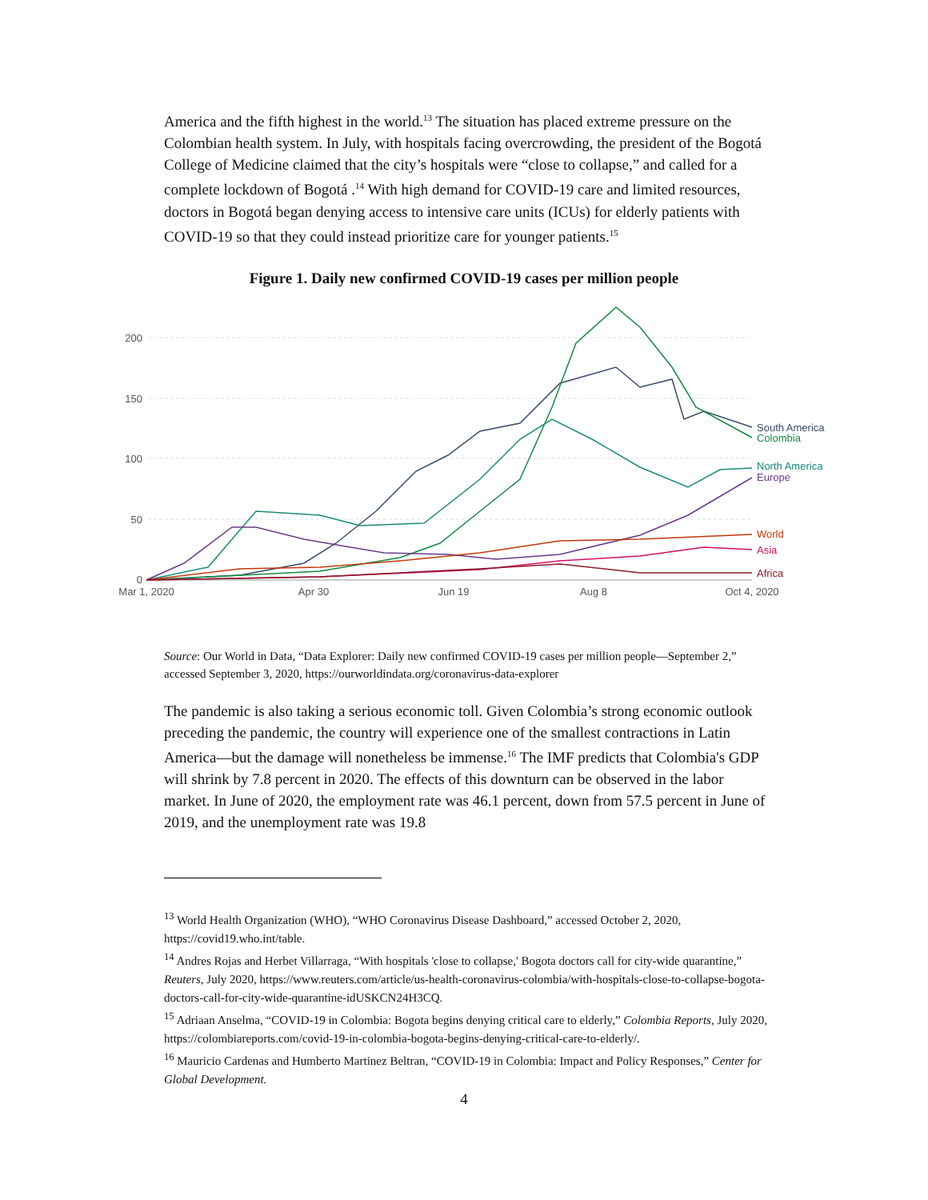America and the fifth highest in the world.<sup>13</sup> The situation has placed extreme pressure on the Colombian health system. In July, with hospitals facing overcrowding, the president of the Bogotá College of Medicine claimed that the city’s hospitals were “close to collapse,” and called for a complete lockdown of Bogotá .<sup>14</sup> With high demand for COVID-19 care and limited resources, doctors in Bogotá began denying access to intensive care units (ICUs) for elderly patients with COVID-19 so that they could instead prioritize care for younger patients.<sup>15</sup>
Figure 1. Daily new confirmed COVID-19 cases per million people
200
150
100
50
0
Mar 1, 2020
Apr 30
Jun 19
Aug 8
Oct 4, 2020
South America
Colombia
North America
Europe
World
Asia
Africa
Source: Our World in Data, “Data Explorer: Daily new confirmed COVID-19 cases per million people—September 2,” accessed September 3, 2020, https://ourworldindata.org/coronavirus-data-explorer
The pandemic is also taking a serious economic toll. Given Colombia’s strong economic outlook preceding the pandemic, the country will experience one of the smallest contractions in Latin America—but the damage will nonetheless be immense.<sup>16</sup> The IMF predicts that Colombia's GDP will shrink by 7.8 percent in 2020. The effects of this downturn can be observed in the labor market. In June of 2020, the employment rate was 46.1 percent, down from 57.5 percent in June of 2019, and the unemployment rate was 19.8
<sup>13</sup> World Health Organization (WHO), “WHO Coronavirus Disease Dashboard,” accessed October 2, 2020, https://covid19.who.int/table.
<sup>14</sup> Andres Rojas and Herbet Villarraga, “With hospitals 'close to collapse,' Bogota doctors call for city-wide quarantine,” Reuters, July 2020, https://www.reuters.com/article/us-health-coronavirus-colombia/with-hospitals-close-to-collapse-bogota-doctors-call-for-city-wide-quarantine-idUSKCN24H3CQ.
<sup>15</sup> Adriaan Anselma, “COVID-19 in Colombia: Bogota begins denying critical care to elderly,” Colombia Reports, July 2020, https://colombiareports.com/covid-19-in-colombia-bogota-begins-denying-critical-care-to-elderly/.
<sup>16</sup> Mauricio Cardenas and Humberto Martinez Beltran, “COVID-19 in Colombia: Impact and Policy Responses,” Center for Global Development.
4